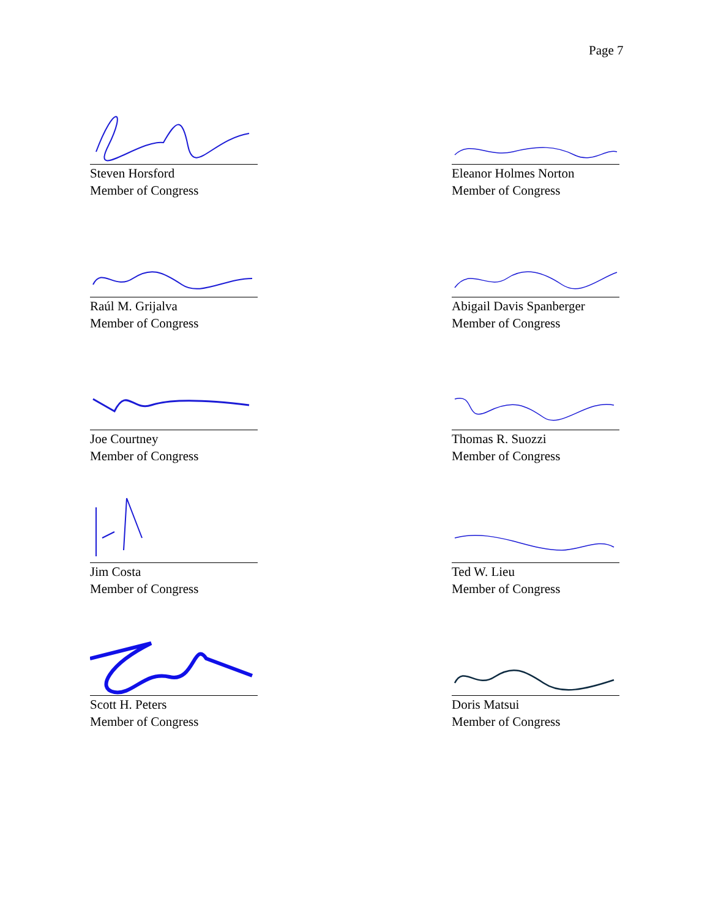Page 7
Steven Horsford
Member of Congress
Eleanor Holmes Norton
Member of Congress
Raúl M. Grijalva
Member of Congress
Abigail Davis Spanberger
Member of Congress
Joe Courtney
Member of Congress
Thomas R. Suozzi
Member of Congress
Jim Costa
Member of Congress
Ted W. Lieu
Member of Congress
Scott H. Peters
Member of Congress
Doris Matsui
Member of Congress